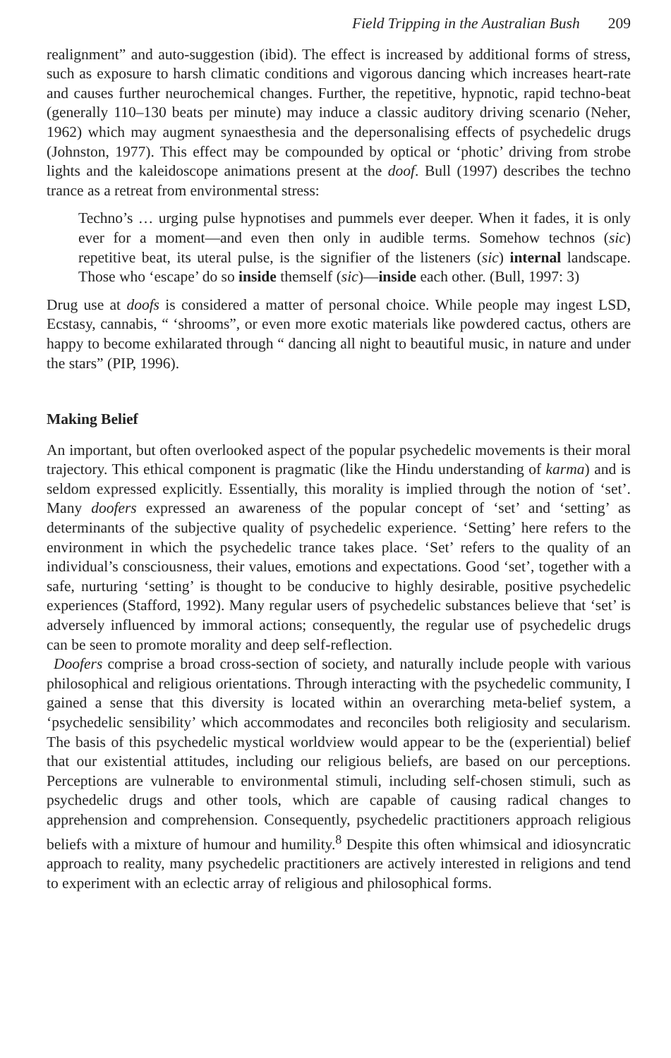Field Tripping in the Australian Bush 209
realignment” and auto-suggestion (ibid). The effect is increased by additional forms of stress, such as exposure to harsh climatic conditions and vigorous dancing which increases heart-rate and causes further neurochemical changes. Further, the repetitive, hypnotic, rapid techno-beat (generally 110–130 beats per minute) may induce a classic auditory driving scenario (Neher, 1962) which may augment synaesthesia and the depersonalising effects of psychedelic drugs (Johnston, 1977). This effect may be compounded by optical or ‘photic’ driving from strobe lights and the kaleidoscope animations present at the doof. Bull (1997) describes the techno trance as a retreat from environmental stress:
Techno’s … urging pulse hypnotises and pummels ever deeper. When it fades, it is only ever for a moment—and even then only in audible terms. Somehow technos (sic) repetitive beat, its uteral pulse, is the signifier of the listeners (sic) internal landscape. Those who ‘escape’ do so inside themself (sic)—inside each other. (Bull, 1997: 3)
Drug use at doofs is considered a matter of personal choice. While people may ingest LSD, Ecstasy, cannabis, “ ‘shrooms”, or even more exotic materials like powdered cactus, others are happy to become exhilarated through “ dancing all night to beautiful music, in nature and under the stars” (PIP, 1996).
Making Belief
An important, but often overlooked aspect of the popular psychedelic movements is their moral trajectory. This ethical component is pragmatic (like the Hindu understanding of karma) and is seldom expressed explicitly. Essentially, this morality is implied through the notion of ‘set’. Many doofers expressed an awareness of the popular concept of ‘set’ and ‘setting’ as determinants of the subjective quality of psychedelic experience. ‘Setting’ here refers to the environment in which the psychedelic trance takes place. ‘Set’ refers to the quality of an individual’s consciousness, their values, emotions and expectations. Good ‘set’, together with a safe, nurturing ‘setting’ is thought to be conducive to highly desirable, positive psychedelic experiences (Stafford, 1992). Many regular users of psychedelic substances believe that ‘set’ is adversely influenced by immoral actions; consequently, the regular use of psychedelic drugs can be seen to promote morality and deep self-reflection.
Doofers comprise a broad cross-section of society, and naturally include people with various philosophical and religious orientations. Through interacting with the psychedelic community, I gained a sense that this diversity is located within an overarching meta-belief system, a ‘psychedelic sensibility’ which accommodates and reconciles both religiosity and secularism. The basis of this psychedelic mystical worldview would appear to be the (experiential) belief that our existential attitudes, including our religious beliefs, are based on our perceptions. Perceptions are vulnerable to environmental stimuli, including self-chosen stimuli, such as psychedelic drugs and other tools, which are capable of causing radical changes to apprehension and comprehension. Consequently, psychedelic practitioners approach religious beliefs with a mixture of humour and humility.<sup>8</sup> Despite this often whimsical and idiosyncratic approach to reality, many psychedelic practitioners are actively interested in religions and tend to experiment with an eclectic array of religious and philosophical forms.